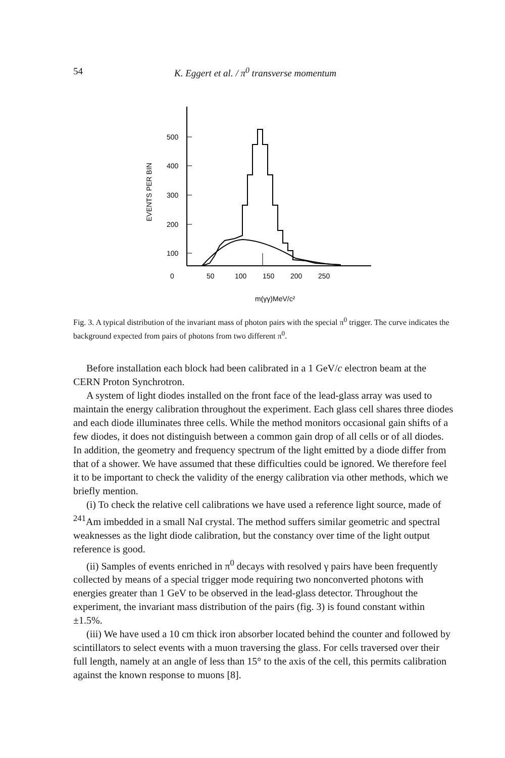54 K. Eggert et al. / π<sup>0</sup> transverse momentum
500
400
300
200
100
EVENTS PER BIN
0
50
100
150
200
250
m(γγ)MeV/c²
Fig. 3. A typical distribution of the invariant mass of photon pairs with the special π<sup>0</sup> trigger. The curve indicates the background expected from pairs of photons from two different π<sup>0</sup>.
Before installation each block had been calibrated in a 1 GeV/c electron beam at the CERN Proton Synchrotron.
A system of light diodes installed on the front face of the lead-glass array was used to maintain the energy calibration throughout the experiment. Each glass cell shares three diodes and each diode illuminates three cells. While the method monitors occasional gain shifts of a few diodes, it does not distinguish between a common gain drop of all cells or of all diodes. In addition, the geometry and frequency spectrum of the light emitted by a diode differ from that of a shower. We have assumed that these difficulties could be ignored. We therefore feel it to be important to check the validity of the energy calibration via other methods, which we briefly mention.
(i) To check the relative cell calibrations we have used a reference light source, made of <sup>241</sup>Am imbedded in a small NaI crystal. The method suffers similar geometric and spectral weaknesses as the light diode calibration, but the constancy over time of the light output reference is good.
(ii) Samples of events enriched in π<sup>0</sup> decays with resolved γ pairs have been frequently collected by means of a special trigger mode requiring two nonconverted photons with energies greater than 1 GeV to be observed in the lead-glass detector. Throughout the experiment, the invariant mass distribution of the pairs (fig. 3) is found constant within ±1.5%.
(iii) We have used a 10 cm thick iron absorber located behind the counter and followed by scintillators to select events with a muon traversing the glass. For cells traversed over their full length, namely at an angle of less than 15° to the axis of the cell, this permits calibration against the known response to muons [8].